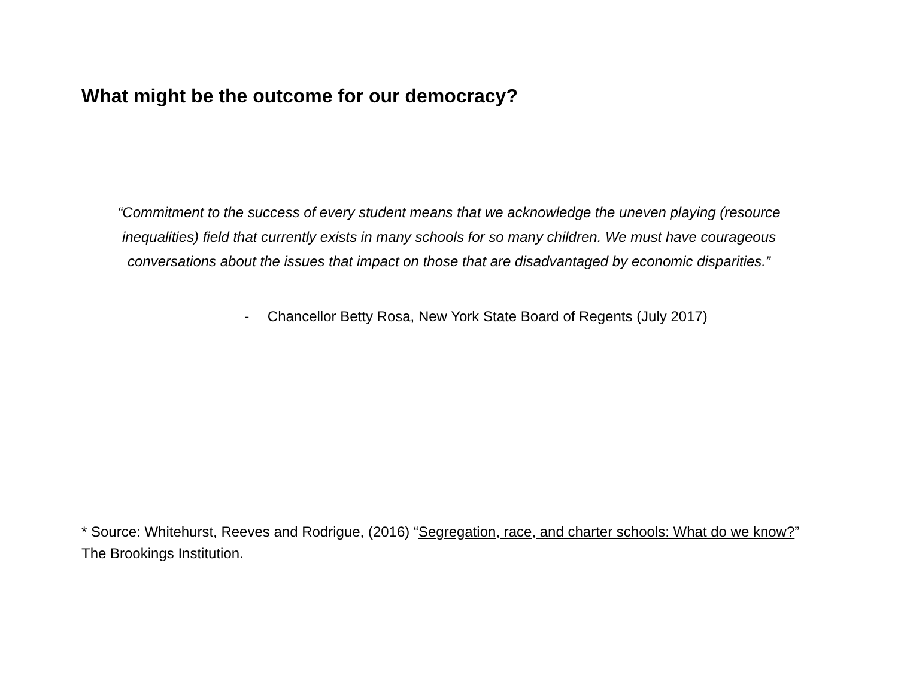What might be the outcome for our democracy?
“Commitment to the success of every student means that we acknowledge the uneven playing (resource inequalities) field that currently exists in many schools for so many children. We must have courageous conversations about the issues that impact on those that are disadvantaged by economic disparities.”
- Chancellor Betty Rosa, New York State Board of Regents (July 2017)
* Source: Whitehurst, Reeves and Rodrigue, (2016) “Segregation, race, and charter schools: What do we know?” The Brookings Institution.